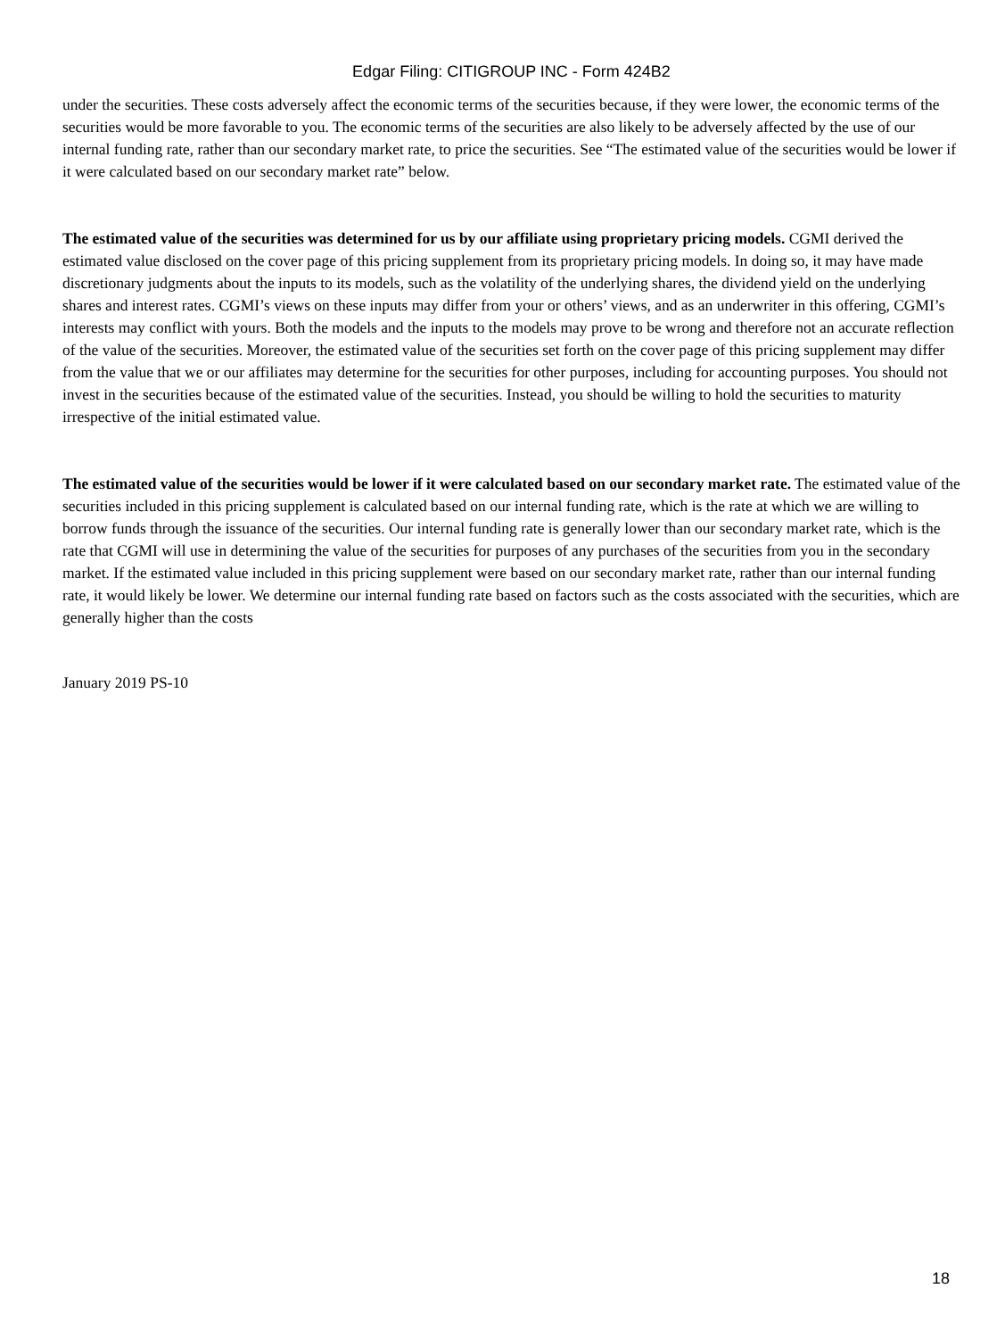Edgar Filing: CITIGROUP INC - Form 424B2
under the securities. These costs adversely affect the economic terms of the securities because, if they were lower, the economic terms of the securities would be more favorable to you. The economic terms of the securities are also likely to be adversely affected by the use of our internal funding rate, rather than our secondary market rate, to price the securities. See “The estimated value of the securities would be lower if it were calculated based on our secondary market rate” below.
The estimated value of the securities was determined for us by our affiliate using proprietary pricing models. CGMI derived the estimated value disclosed on the cover page of this pricing supplement from its proprietary pricing models. In doing so, it may have made discretionary judgments about the inputs to its models, such as the volatility of the underlying shares, the dividend yield on the underlying shares and interest rates. CGMI’s views on these inputs may differ from your or others’ views, and as an underwriter in this offering, CGMI’s interests may conflict with yours. Both the models and the inputs to the models may prove to be wrong and therefore not an accurate reflection of the value of the securities. Moreover, the estimated value of the securities set forth on the cover page of this pricing supplement may differ from the value that we or our affiliates may determine for the securities for other purposes, including for accounting purposes. You should not invest in the securities because of the estimated value of the securities. Instead, you should be willing to hold the securities to maturity irrespective of the initial estimated value.
The estimated value of the securities would be lower if it were calculated based on our secondary market rate. The estimated value of the securities included in this pricing supplement is calculated based on our internal funding rate, which is the rate at which we are willing to borrow funds through the issuance of the securities. Our internal funding rate is generally lower than our secondary market rate, which is the rate that CGMI will use in determining the value of the securities for purposes of any purchases of the securities from you in the secondary market. If the estimated value included in this pricing supplement were based on our secondary market rate, rather than our internal funding rate, it would likely be lower. We determine our internal funding rate based on factors such as the costs associated with the securities, which are generally higher than the costs
January 2019 PS-10
18